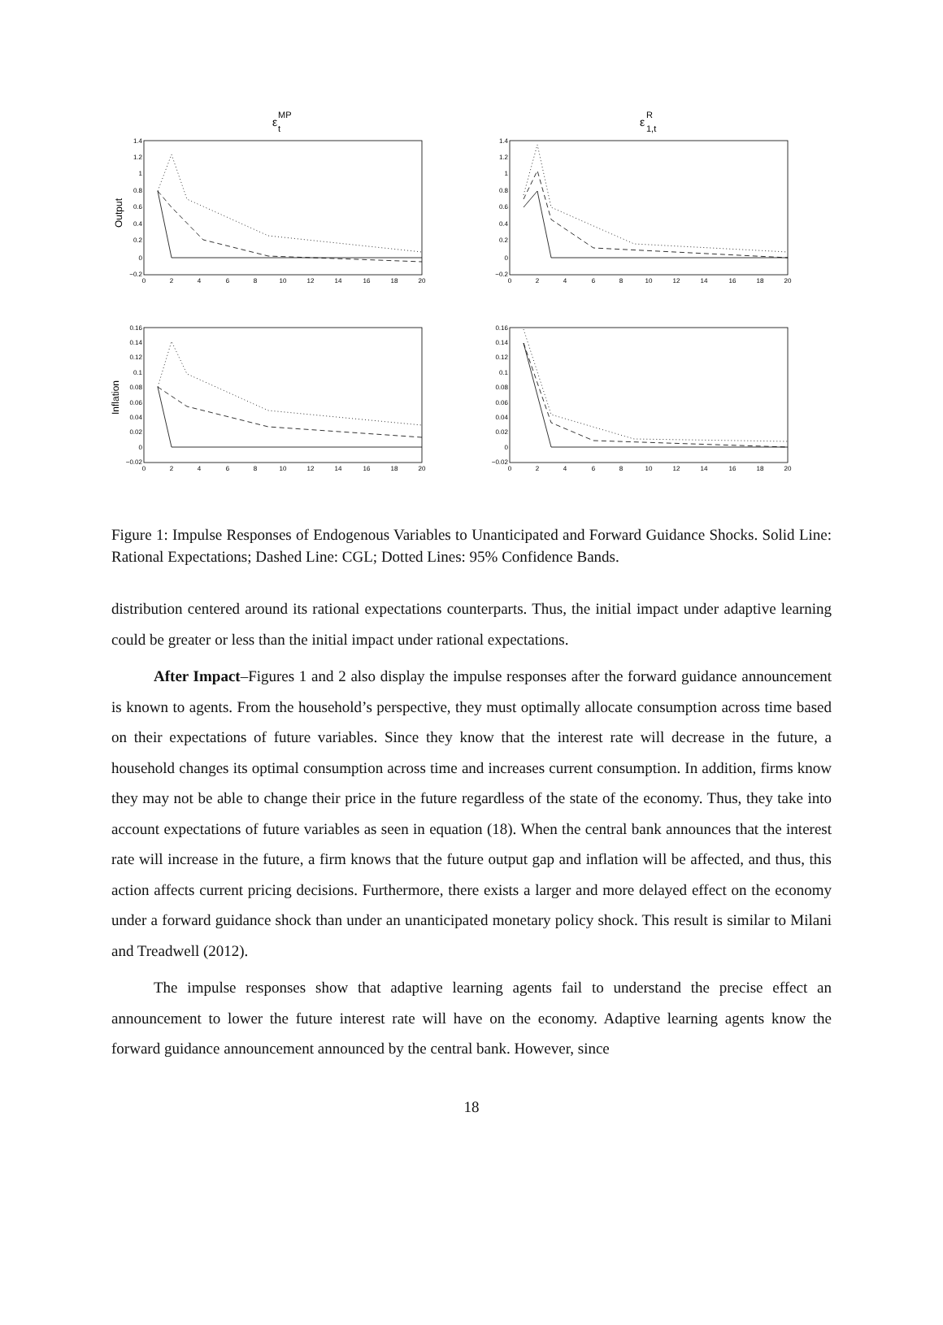ε
MP
t
ε
R
1,t
Output
Inflation
1.4
1.2
1
0.8
0.6
0.4
0.2
0
−0.2
1.4
1.2
1
0.8
0.6
0.4
0.2
0
−0.2
0.16
0.14
0.12
0.1
0.08
0.06
0.04
0.02
0
−0.02
0.16
0.14
0.12
0.1
0.08
0.06
0.04
0.02
0
−0.02
0
2
4
6
8
10
12
14
16
18
20
0
2
4
6
8
10
12
14
16
18
20
0
2
4
6
8
10
12
14
16
18
20
0
2
4
6
8
10
12
14
16
18
20
Figure 1: Impulse Responses of Endogenous Variables to Unanticipated and Forward Guidance Shocks. Solid Line: Rational Expectations; Dashed Line: CGL; Dotted Lines: 95% Confidence Bands.
distribution centered around its rational expectations counterparts. Thus, the initial impact under adaptive learning could be greater or less than the initial impact under rational expectations.
After Impact–Figures 1 and 2 also display the impulse responses after the forward guidance announcement is known to agents. From the household’s perspective, they must optimally allocate consumption across time based on their expectations of future variables. Since they know that the interest rate will decrease in the future, a household changes its optimal consumption across time and increases current consumption. In addition, firms know they may not be able to change their price in the future regardless of the state of the economy. Thus, they take into account expectations of future variables as seen in equation (18). When the central bank announces that the interest rate will increase in the future, a firm knows that the future output gap and inflation will be affected, and thus, this action affects current pricing decisions. Furthermore, there exists a larger and more delayed effect on the economy under a forward guidance shock than under an unanticipated monetary policy shock. This result is similar to Milani and Treadwell (2012).
The impulse responses show that adaptive learning agents fail to understand the precise effect an announcement to lower the future interest rate will have on the economy. Adaptive learning agents know the forward guidance announcement announced by the central bank. However, since
18